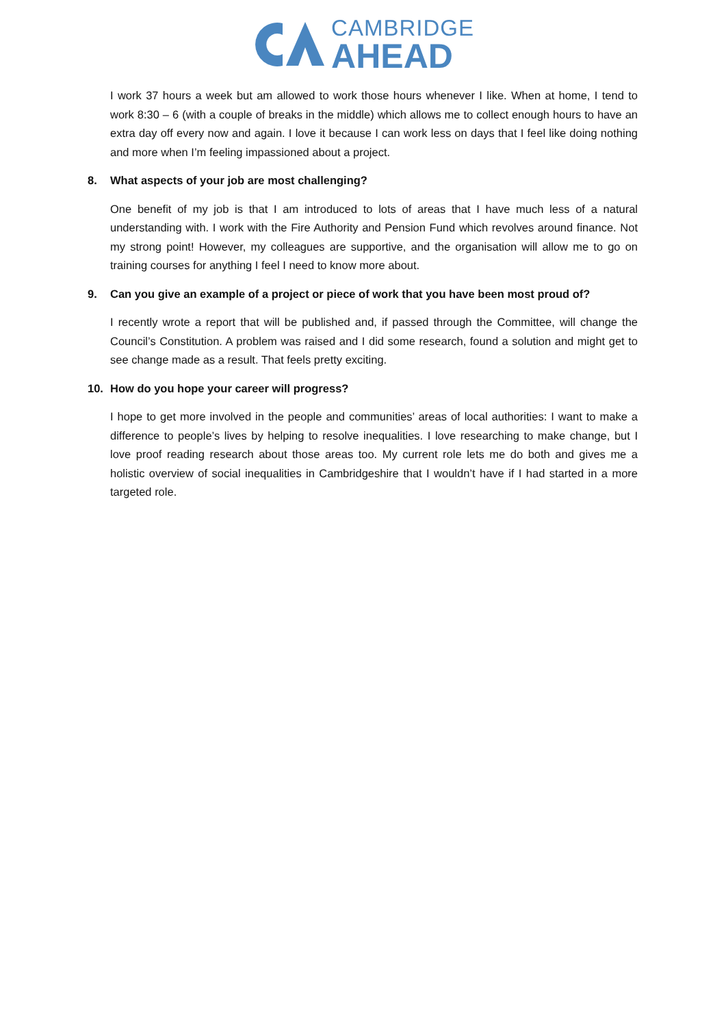CAMBRIDGE
AHEAD
I work 37 hours a week but am allowed to work those hours whenever I like. When at home, I tend to work 8:30 – 6 (with a couple of breaks in the middle) which allows me to collect enough hours to have an extra day off every now and again. I love it because I can work less on days that I feel like doing nothing and more when I’m feeling impassioned about a project.
8. What aspects of your job are most challenging?
One benefit of my job is that I am introduced to lots of areas that I have much less of a natural understanding with. I work with the Fire Authority and Pension Fund which revolves around finance. Not my strong point! However, my colleagues are supportive, and the organisation will allow me to go on training courses for anything I feel I need to know more about.
9. Can you give an example of a project or piece of work that you have been most proud of?
I recently wrote a report that will be published and, if passed through the Committee, will change the Council’s Constitution. A problem was raised and I did some research, found a solution and might get to see change made as a result. That feels pretty exciting.
10. How do you hope your career will progress?
I hope to get more involved in the people and communities’ areas of local authorities: I want to make a difference to people’s lives by helping to resolve inequalities. I love researching to make change, but I love proof reading research about those areas too. My current role lets me do both and gives me a holistic overview of social inequalities in Cambridgeshire that I wouldn’t have if I had started in a more targeted role.